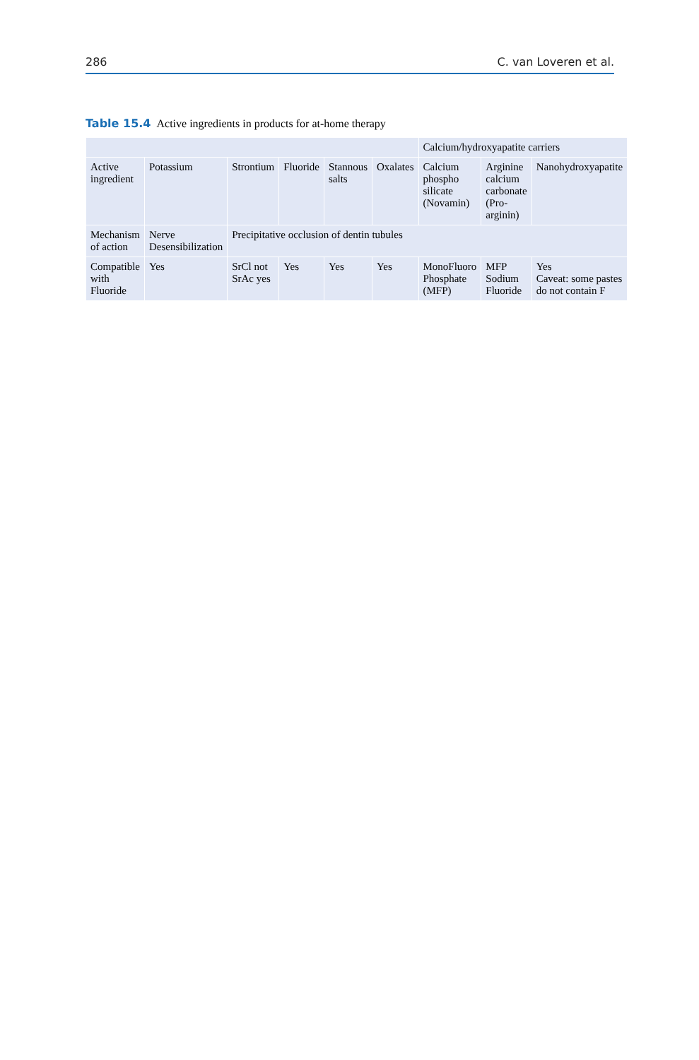286 C. van Loveren et al.
Table 15.4 Active ingredients in products for at-home therapy
| | | | | | | Calcium/hydroxyapatite carriers | | |
| --- | --- | --- | --- | --- | --- | --- | --- | --- |
| Active ingredient | Potassium | Strontium | Fluoride | Stannous salts | Oxalates | Calcium phospho silicate (Novamin) | Arginine calcium carbonate (Pro-arginin) | Nanohydroxyapatite |
| Mechanism of action | Nerve Desensibilization | Precipitative occlusion of dentin tubules | | | | | | |
| Compatible with Fluoride | Yes | SrCl not SrAc yes | Yes | Yes | Yes | MonoFluoro Phosphate (MFP) | MFP Sodium Fluoride | Yes Caveat: some pastes do not contain F |